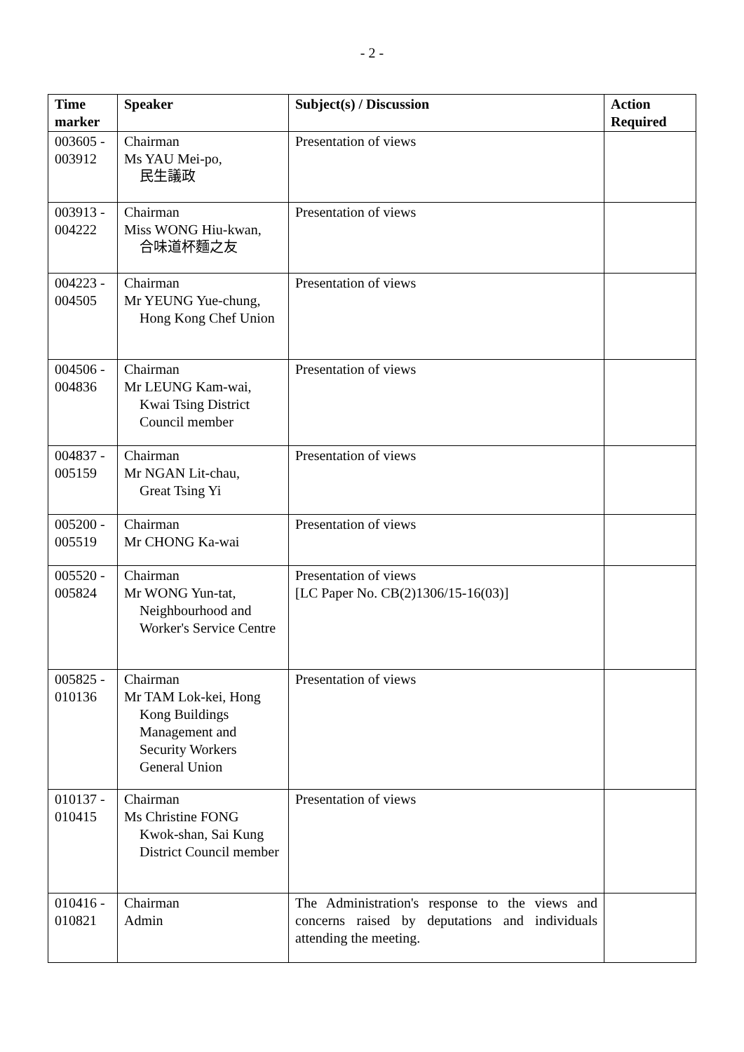- 2 -
| Time marker | Speaker | Subject(s) / Discussion | Action Required |
| --- | --- | --- | --- |
| 003605 - 003912 | Chairman Ms YAU Mei-po, 民生議政 | Presentation of views | |
| 003913 - 004222 | Chairman Miss WONG Hiu-kwan, 合味道杯麵之友 | Presentation of views | |
| 004223 - 004505 | Chairman Mr YEUNG Yue-chung, Hong Kong Chef Union | Presentation of views | |
| 004506 - 004836 | Chairman Mr LEUNG Kam-wai, Kwai Tsing District Council member | Presentation of views | |
| 004837 - 005159 | Chairman Mr NGAN Lit-chau, Great Tsing Yi | Presentation of views | |
| 005200 - 005519 | Chairman Mr CHONG Ka-wai | Presentation of views | |
| 005520 - 005824 | Chairman Mr WONG Yun-tat, Neighbourhood and Worker's Service Centre | Presentation of views [LC Paper No. CB(2)1306/15-16(03)] | |
| 005825 - 010136 | Chairman Mr TAM Lok-kei, Hong Kong Buildings Management and Security Workers General Union | Presentation of views | |
| 010137 - 010415 | Chairman Ms Christine FONG Kwok-shan, Sai Kung District Council member | Presentation of views | |
| 010416 - 010821 | Chairman Admin | The Administration's response to the views and concerns raised by deputations and individuals attending the meeting. | |